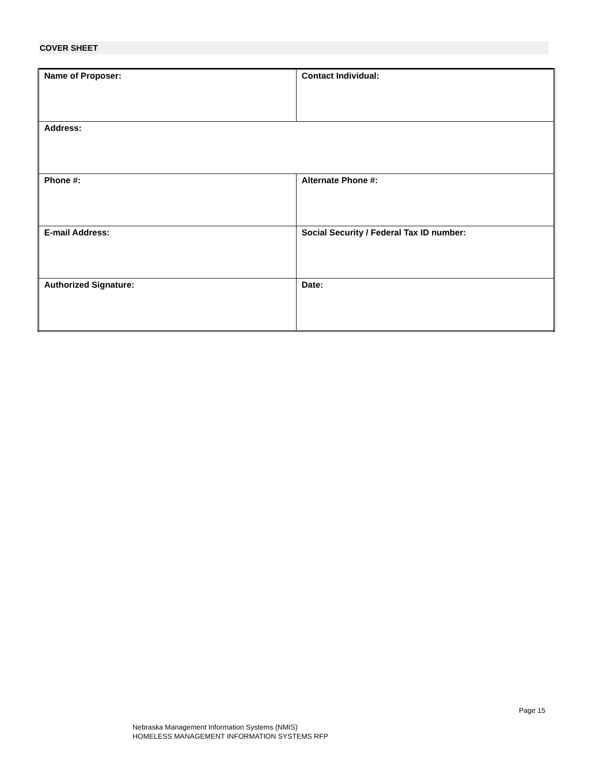COVER SHEET
| Name of Proposer: | Contact Individual: |
| Address: | |
| Phone #: | Alternate Phone #: |
| E-mail Address: | Social Security / Federal Tax ID number: |
| Authorized Signature: | Date: |
Page 15
Nebraska Management Information Systems (NMIS)
HOMELESS MANAGEMENT INFORMATION SYSTEMS RFP